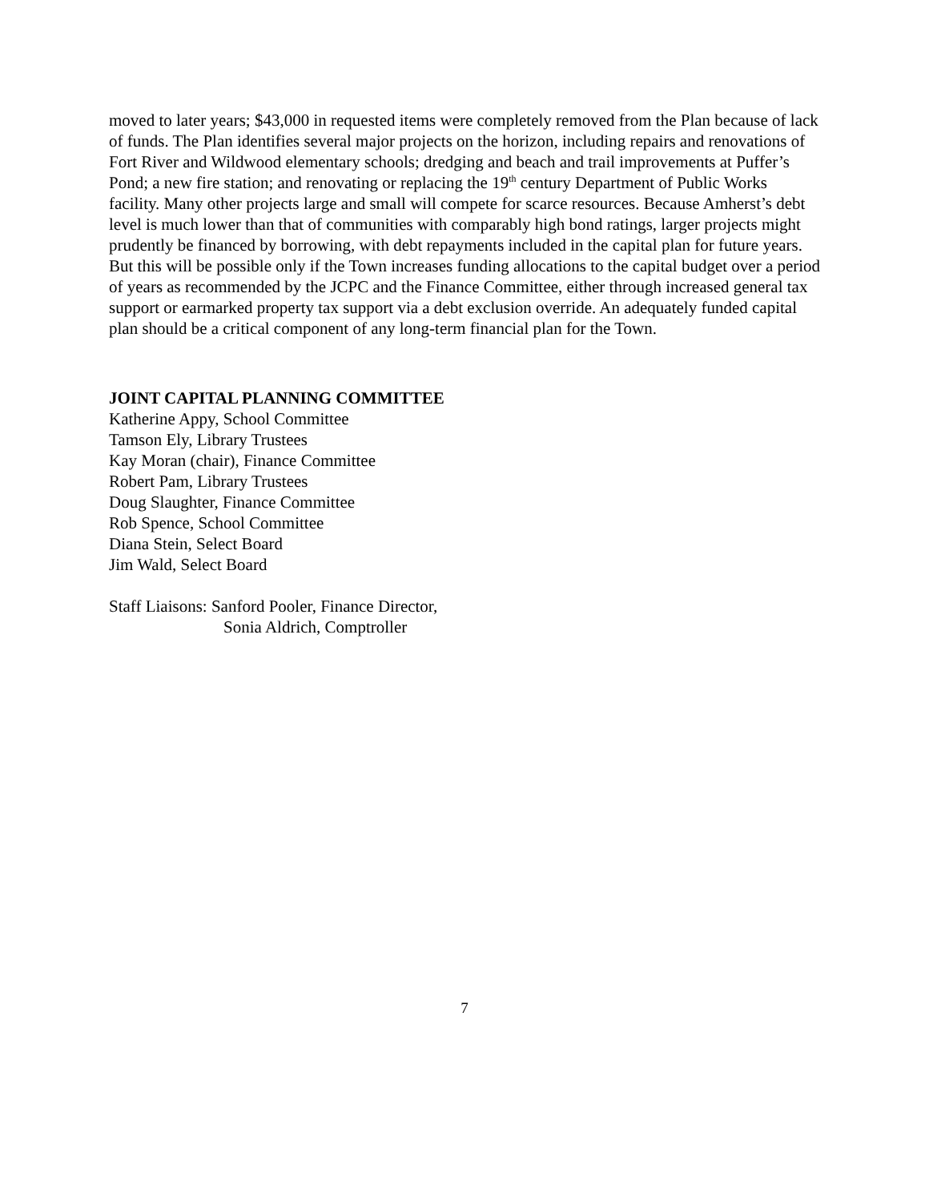moved to later years; $43,000 in requested items were completely removed from the Plan because of lack of funds. The Plan identifies several major projects on the horizon, including repairs and renovations of Fort River and Wildwood elementary schools; dredging and beach and trail improvements at Puffer’s Pond; a new fire station; and renovating or replacing the 19<sup>th</sup> century Department of Public Works facility. Many other projects large and small will compete for scarce resources. Because Amherst’s debt level is much lower than that of communities with comparably high bond ratings, larger projects might prudently be financed by borrowing, with debt repayments included in the capital plan for future years. But this will be possible only if the Town increases funding allocations to the capital budget over a period of years as recommended by the JCPC and the Finance Committee, either through increased general tax support or earmarked property tax support via a debt exclusion override. An adequately funded capital plan should be a critical component of any long-term financial plan for the Town.
JOINT CAPITAL PLANNING COMMITTEE
Katherine Appy, School Committee
Tamson Ely, Library Trustees
Kay Moran (chair), Finance Committee
Robert Pam, Library Trustees
Doug Slaughter, Finance Committee
Rob Spence, School Committee
Diana Stein, Select Board
Jim Wald, Select Board
Staff Liaisons: Sanford Pooler, Finance Director,
Sonia Aldrich, Comptroller
7